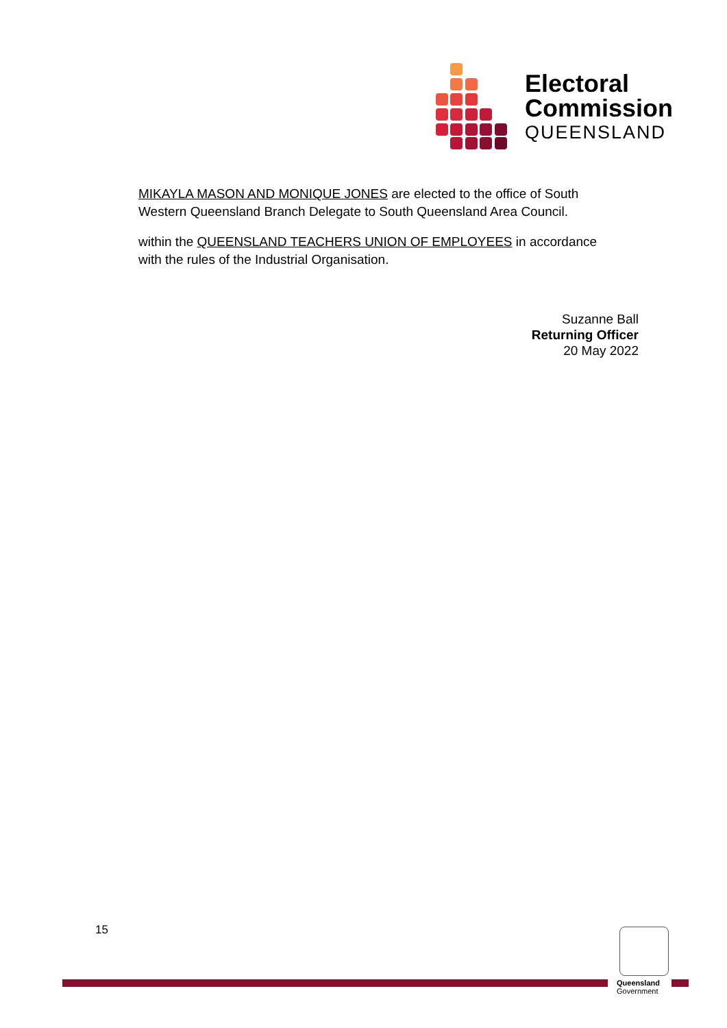Electoral
Commission
QUEENSLAND
MIKAYLA MASON AND MONIQUE JONES are elected to the office of South Western Queensland Branch Delegate to South Queensland Area Council.
within the QUEENSLAND TEACHERS UNION OF EMPLOYEES in accordance with the rules of the Industrial Organisation.
Suzanne Ball
Returning Officer
20 May 2022
15
Queensland
Government